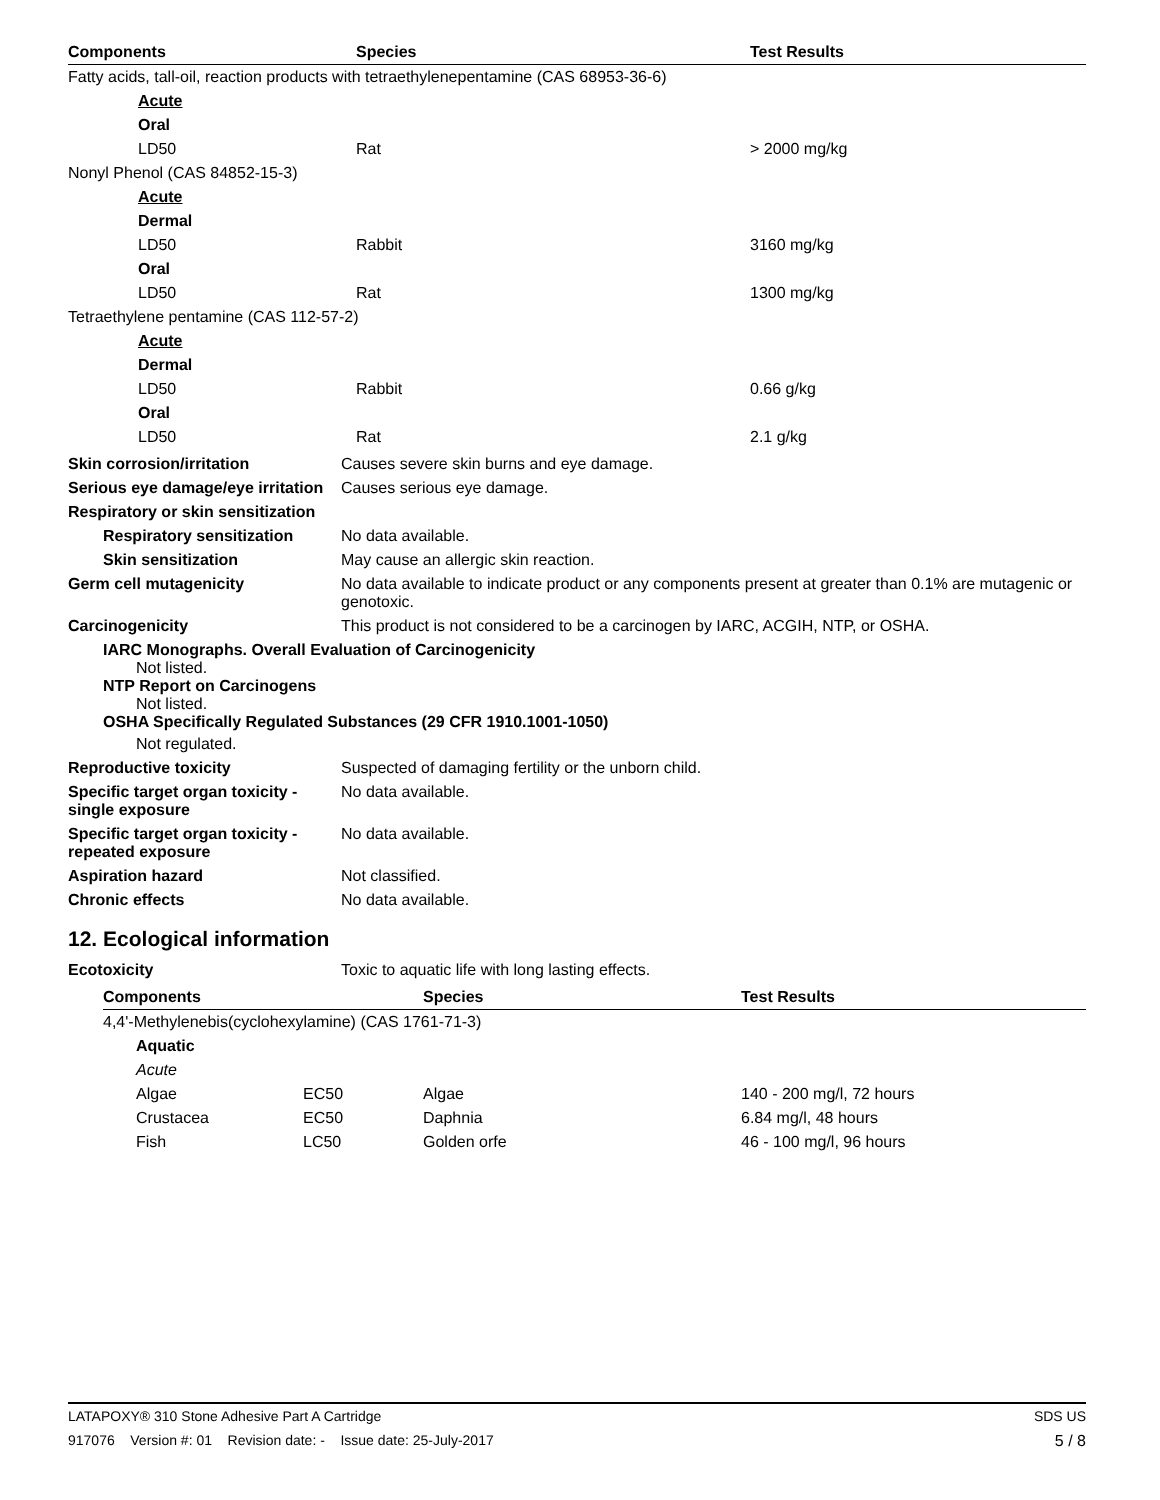| Components | Species | Test Results |
| --- | --- | --- |
| Fatty acids, tall-oil, reaction products with tetraethylenepentamine (CAS 68953-36-6) | | |
| Acute | | |
| Oral | | |
| LD50 | Rat | > 2000 mg/kg |
| Nonyl Phenol (CAS 84852-15-3) | | |
| Acute | | |
| Dermal | | |
| LD50 | Rabbit | 3160 mg/kg |
| Oral | | |
| LD50 | Rat | 1300 mg/kg |
| Tetraethylene pentamine (CAS 112-57-2) | | |
| Acute | | |
| Dermal | | |
| LD50 | Rabbit | 0.66 g/kg |
| Oral | | |
| LD50 | Rat | 2.1 g/kg |
Skin corrosion/irritation Causes severe skin burns and eye damage.
Serious eye damage/eye irritation
Causes serious eye damage.
Respiratory or skin sensitization
Respiratory sensitization
No data available.
Skin sensitization May cause an allergic skin reaction.
Germ cell mutagenicity No data available to indicate product or any components present at greater than 0.1% are mutagenic or genotoxic.
Carcinogenicity This product is not considered to be a carcinogen by IARC, ACGIH, NTP, or OSHA.
IARC Monographs. Overall Evaluation of Carcinogenicity
Not listed.
NTP Report on Carcinogens
Not listed.
OSHA Specifically Regulated Substances (29 CFR 1910.1001-1050)
Not regulated.
Reproductive toxicity Suspected of damaging fertility or the unborn child.
Specific target organ toxicity - single exposure
No data available.
Specific target organ toxicity - repeated exposure
No data available.
Aspiration hazard Not classified.
Chronic effects No data available.
12. Ecological information
Ecotoxicity Toxic to aquatic life with long lasting effects.
| Components | | Species | Test Results |
| --- | --- | --- | --- |
| 4,4'-Methylenebis(cyclohexylamine) (CAS 1761-71-3) | | | |
| Aquatic | | | |
| Acute | | | |
| Algae | EC50 | Algae | 140 - 200 mg/l, 72 hours |
| Crustacea | EC50 | Daphnia | 6.84 mg/l, 48 hours |
| Fish | LC50 | Golden orfe | 46 - 100 mg/l, 96 hours |
LATAPOXY® 310 Stone Adhesive Part A Cartridge SDS US
917076 Version #: 01 Revision date: - Issue date: 25-July-2017 5 / 8